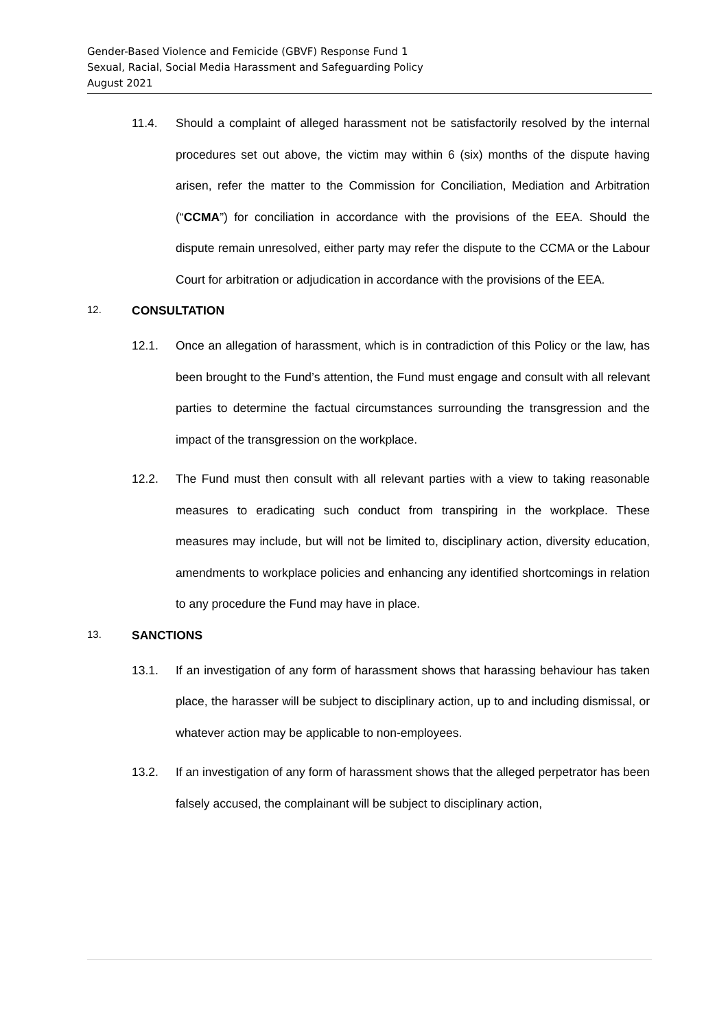Gender-Based Violence and Femicide (GBVF) Response Fund 1
Sexual, Racial, Social Media Harassment and Safeguarding Policy
August 2021
11.4. Should a complaint of alleged harassment not be satisfactorily resolved by the internal procedures set out above, the victim may within 6 (six) months of the dispute having arisen, refer the matter to the Commission for Conciliation, Mediation and Arbitration (“CCMA”) for conciliation in accordance with the provisions of the EEA. Should the dispute remain unresolved, either party may refer the dispute to the CCMA or the Labour Court for arbitration or adjudication in accordance with the provisions of the EEA.
12. CONSULTATION
12.1. Once an allegation of harassment, which is in contradiction of this Policy or the law, has been brought to the Fund’s attention, the Fund must engage and consult with all relevant parties to determine the factual circumstances surrounding the transgression and the impact of the transgression on the workplace.
12.2. The Fund must then consult with all relevant parties with a view to taking reasonable measures to eradicating such conduct from transpiring in the workplace. These measures may include, but will not be limited to, disciplinary action, diversity education, amendments to workplace policies and enhancing any identified shortcomings in relation to any procedure the Fund may have in place.
13. SANCTIONS
13.1. If an investigation of any form of harassment shows that harassing behaviour has taken place, the harasser will be subject to disciplinary action, up to and including dismissal, or whatever action may be applicable to non-employees.
13.2. If an investigation of any form of harassment shows that the alleged perpetrator has been falsely accused, the complainant will be subject to disciplinary action,